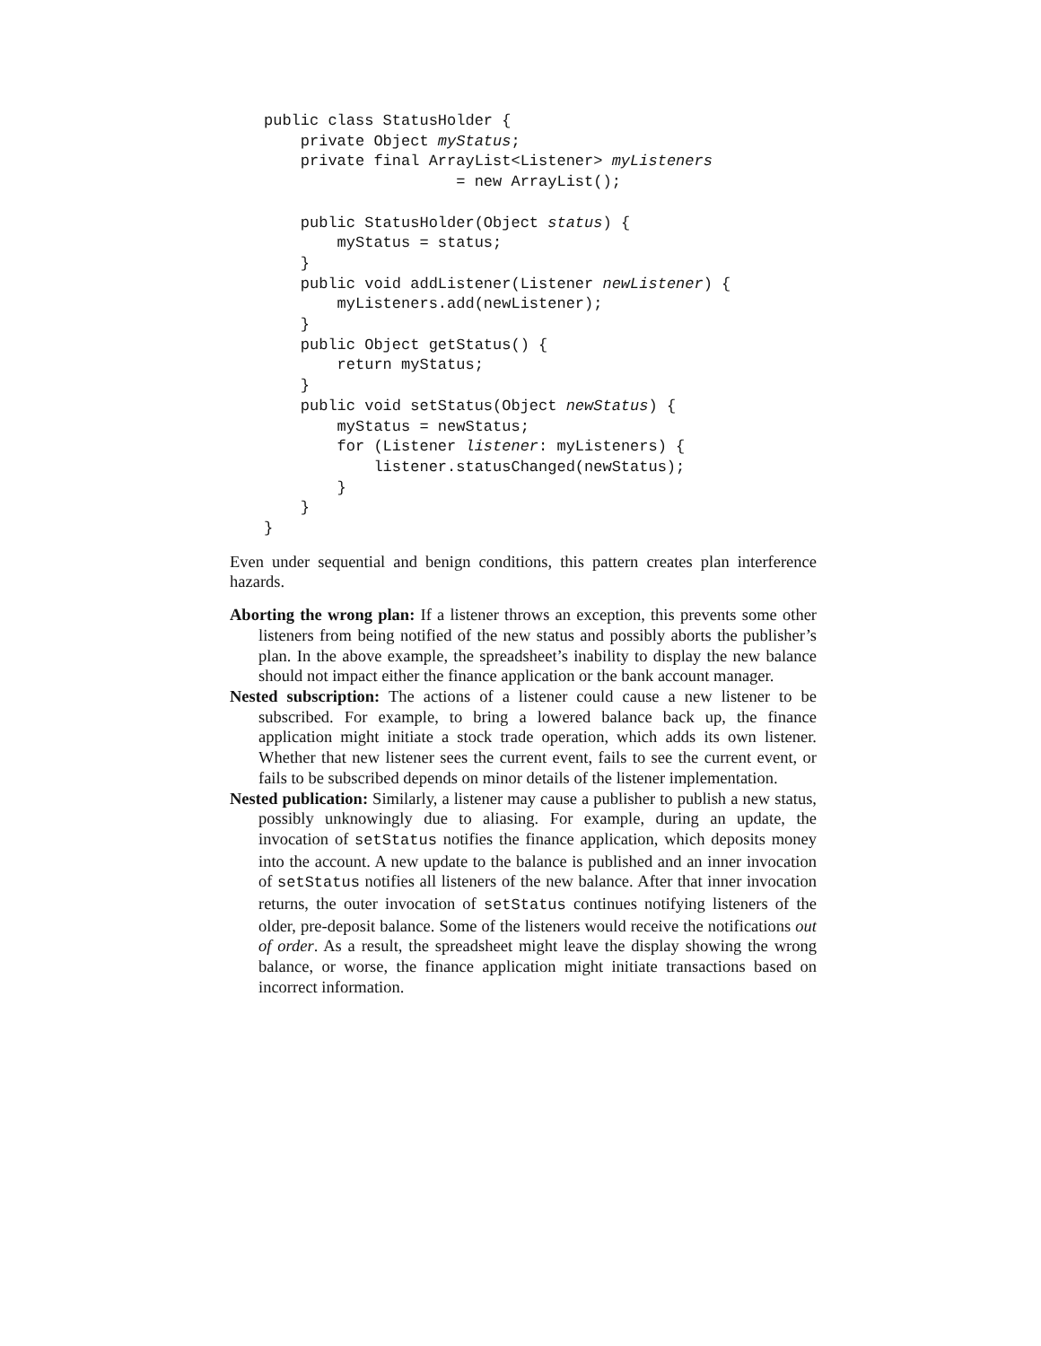public class StatusHolder {
    private Object myStatus;
    private final ArrayList<Listener> myListeners
                     = new ArrayList();

    public StatusHolder(Object status) {
        myStatus = status;
    }
    public void addListener(Listener newListener) {
        myListeners.add(newListener);
    }
    public Object getStatus() {
        return myStatus;
    }
    public void setStatus(Object newStatus) {
        myStatus = newStatus;
        for (Listener listener: myListeners) {
            listener.statusChanged(newStatus);
        }
    }
}
Even under sequential and benign conditions, this pattern creates plan interference hazards.
Aborting the wrong plan: If a listener throws an exception, this prevents some other listeners from being notified of the new status and possibly aborts the publisher’s plan. In the above example, the spreadsheet’s inability to display the new balance should not impact either the finance application or the bank account manager.
Nested subscription: The actions of a listener could cause a new listener to be subscribed. For example, to bring a lowered balance back up, the finance application might initiate a stock trade operation, which adds its own listener. Whether that new listener sees the current event, fails to see the current event, or fails to be subscribed depends on minor details of the listener implementation.
Nested publication: Similarly, a listener may cause a publisher to publish a new status, possibly unknowingly due to aliasing. For example, during an update, the invocation of setStatus notifies the finance application, which deposits money into the account. A new update to the balance is published and an inner invocation of setStatus notifies all listeners of the new balance. After that inner invocation returns, the outer invocation of setStatus continues notifying listeners of the older, pre-deposit balance. Some of the listeners would receive the notifications out of order. As a result, the spreadsheet might leave the display showing the wrong balance, or worse, the finance application might initiate transactions based on incorrect information.